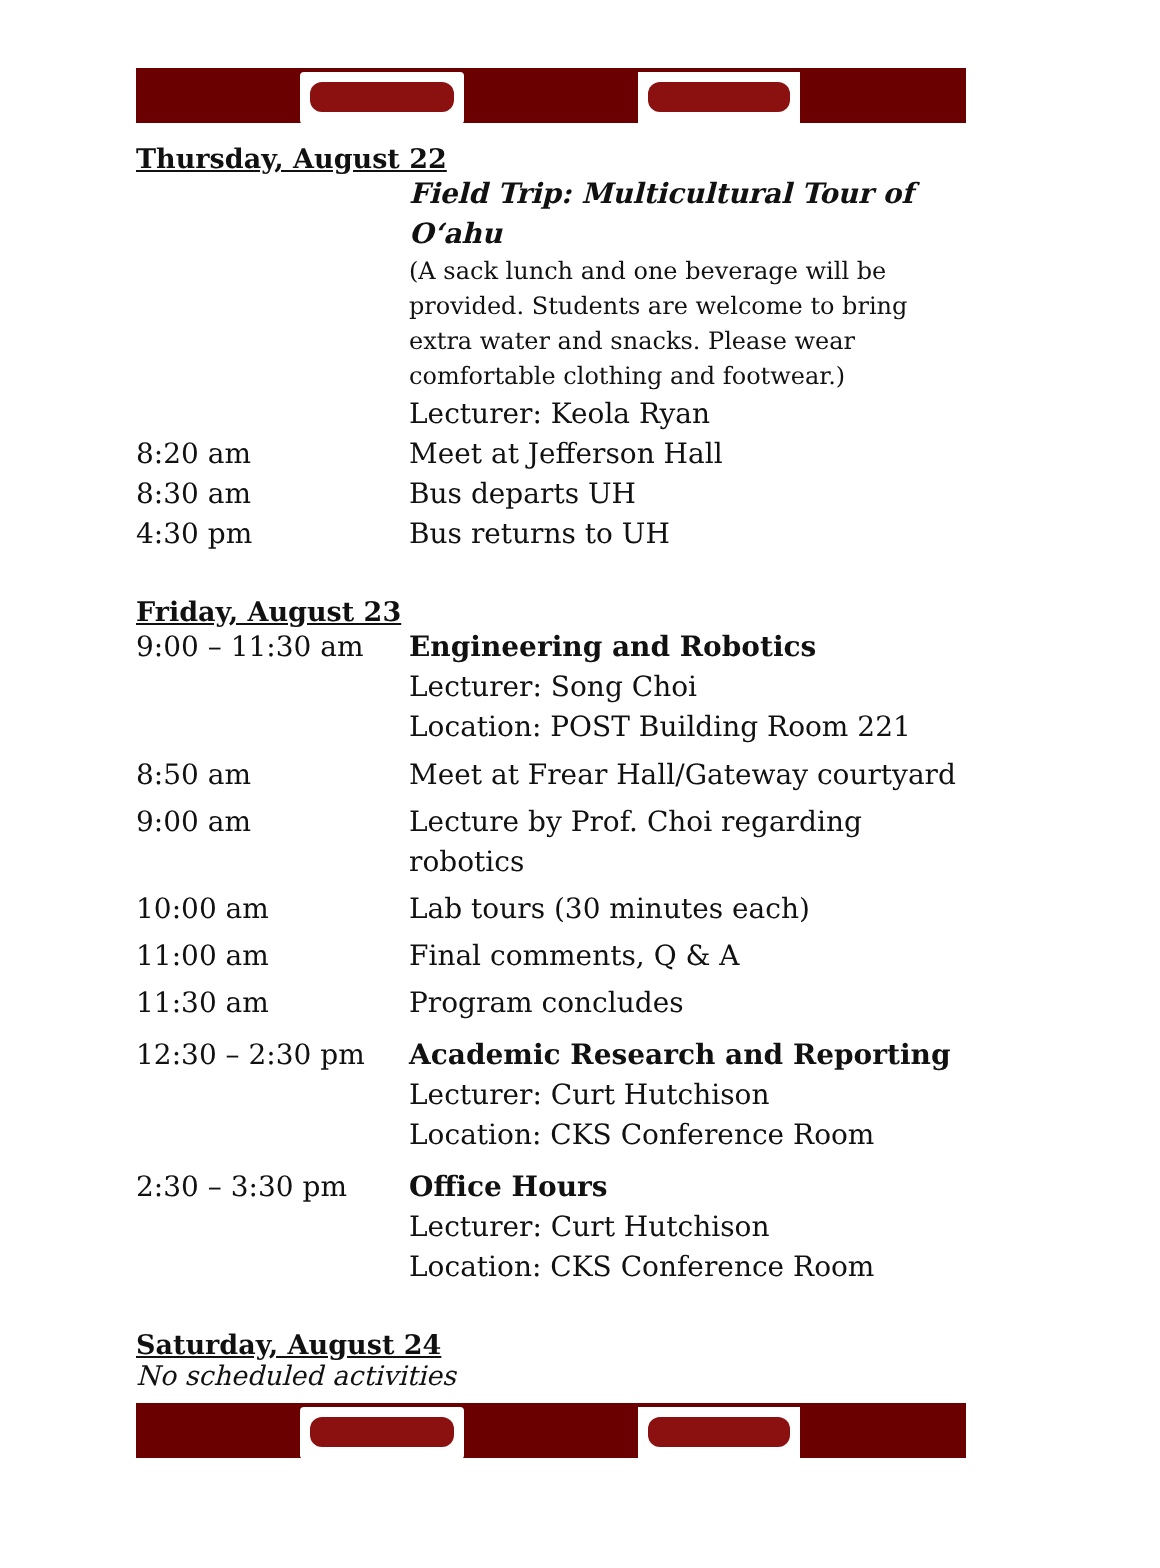Thursday, August 22
Field Trip: Multicultural Tour of O‘ahu
(A sack lunch and one beverage will be provided. Students are welcome to bring extra water and snacks. Please wear comfortable clothing and footwear.)
Lecturer: Keola Ryan
8:20 am Meet at Jefferson Hall
8:30 am Bus departs UH
4:30 pm Bus returns to UH
Friday, August 23
9:00 – 11:30 am Engineering and Robotics
Lecturer: Song Choi
Location: POST Building Room 221
8:50 am Meet at Frear Hall/Gateway courtyard
9:00 am Lecture by Prof. Choi regarding robotics
10:00 am Lab tours (30 minutes each)
11:00 am Final comments, Q & A
11:30 am Program concludes
12:30 – 2:30 pm Academic Research and Reporting
Lecturer: Curt Hutchison
Location: CKS Conference Room
2:30 – 3:30 pm Office Hours
Lecturer: Curt Hutchison
Location: CKS Conference Room
Saturday, August 24
No scheduled activities